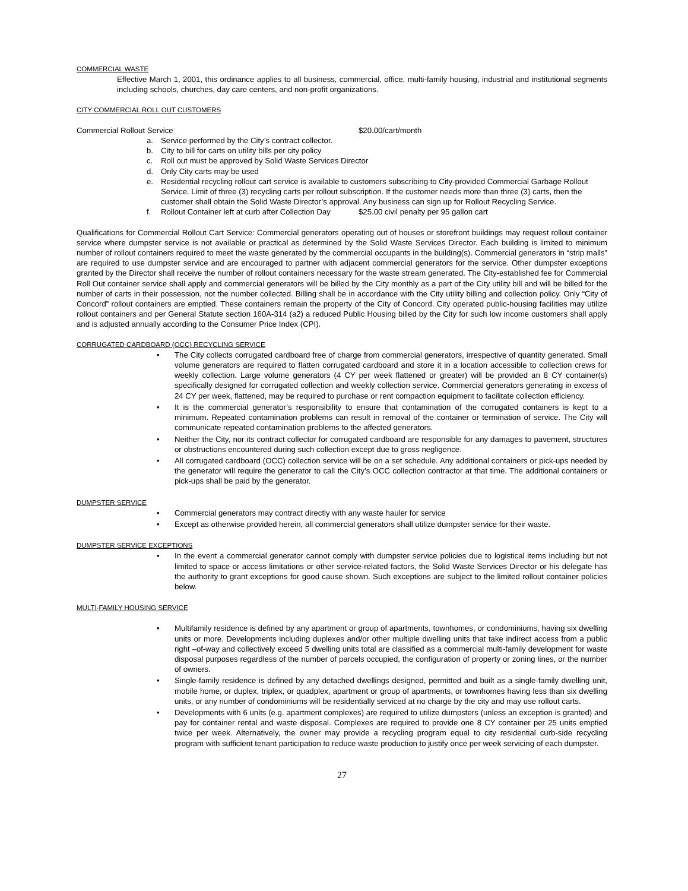COMMERCIAL WASTE
Effective March 1, 2001, this ordinance applies to all business, commercial, office, multi-family housing, industrial and institutional segments including schools, churches, day care centers, and non-profit organizations.
CITY COMMERCIAL ROLL OUT CUSTOMERS
Commercial Rollout Service $20.00/cart/month
a. Service performed by the City’s contract collector.
b. City to bill for carts on utility bills per city policy
c. Roll out must be approved by Solid Waste Services Director
d. Only City carts may be used
e. Residential recycling rollout cart service is available to customers subscribing to City-provided Commercial Garbage Rollout Service. Limit of three (3) recycling carts per rollout subscription. If the customer needs more than three (3) carts, then the customer shall obtain the Solid Waste Director’s approval. Any business can sign up for Rollout Recycling Service.
f. Rollout Container left at curb after Collection Day $25.00 civil penalty per 95 gallon cart
Qualifications for Commercial Rollout Cart Service: Commercial generators operating out of houses or storefront buildings may request rollout container service where dumpster service is not available or practical as determined by the Solid Waste Services Director. Each building is limited to minimum number of rollout containers required to meet the waste generated by the commercial occupants in the building(s). Commercial generators in “strip malls” are required to use dumpster service and are encouraged to partner with adjacent commercial generators for the service. Other dumpster exceptions granted by the Director shall receive the number of rollout containers necessary for the waste stream generated. The City-established fee for Commercial Roll Out container service shall apply and commercial generators will be billed by the City monthly as a part of the City utility bill and will be billed for the number of carts in their possession, not the number collected. Billing shall be in accordance with the City utility billing and collection policy. Only “City of Concord” rollout containers are emptied. These containers remain the property of the City of Concord. City operated public-housing facilities may utilize rollout containers and per General Statute section 160A-314 (a2) a reduced Public Housing billed by the City for such low income customers shall apply and is adjusted annually according to the Consumer Price Index (CPI).
CORRUGATED CARDBOARD (OCC) RECYCLING SERVICE
• The City collects corrugated cardboard free of charge from commercial generators, irrespective of quantity generated. Small volume generators are required to flatten corrugated cardboard and store it in a location accessible to collection crews for weekly collection. Large volume generators (4 CY per week flattened or greater) will be provided an 8 CY container(s) specifically designed for corrugated collection and weekly collection service. Commercial generators generating in excess of 24 CY per week, flattened, may be required to purchase or rent compaction equipment to facilitate collection efficiency.
• It is the commercial generator’s responsibility to ensure that contamination of the corrugated containers is kept to a minimum. Repeated contamination problems can result in removal of the container or termination of service. The City will communicate repeated contamination problems to the affected generators.
• Neither the City, nor its contract collector for corrugated cardboard are responsible for any damages to pavement, structures or obstructions encountered during such collection except due to gross negligence.
• All corrugated cardboard (OCC) collection service will be on a set schedule. Any additional containers or pick-ups needed by the generator will require the generator to call the City’s OCC collection contractor at that time. The additional containers or pick-ups shall be paid by the generator.
DUMPSTER SERVICE
• Commercial generators may contract directly with any waste hauler for service
• Except as otherwise provided herein, all commercial generators shall utilize dumpster service for their waste.
DUMPSTER SERVICE EXCEPTIONS
• In the event a commercial generator cannot comply with dumpster service policies due to logistical items including but not limited to space or access limitations or other service-related factors, the Solid Waste Services Director or his delegate has the authority to grant exceptions for good cause shown. Such exceptions are subject to the limited rollout container policies below.
MULTI-FAMILY HOUSING SERVICE
• Multifamily residence is defined by any apartment or group of apartments, townhomes, or condominiums, having six dwelling units or more. Developments including duplexes and/or other multiple dwelling units that take indirect access from a public right –of-way and collectively exceed 5 dwelling units total are classified as a commercial multi-family development for waste disposal purposes regardless of the number of parcels occupied, the configuration of property or zoning lines, or the number of owners.
• Single-family residence is defined by any detached dwellings designed, permitted and built as a single-family dwelling unit, mobile home, or duplex, triplex, or quadplex, apartment or group of apartments, or townhomes having less than six dwelling units, or any number of condominiums will be residentially serviced at no charge by the city and may use rollout carts.
• Developments with 6 units (e.g. apartment complexes) are required to utilize dumpsters (unless an exception is granted) and pay for container rental and waste disposal. Complexes are required to provide one 8 CY container per 25 units emptied twice per week. Alternatively, the owner may provide a recycling program equal to city residential curb-side recycling program with sufficient tenant participation to reduce waste production to justify once per week servicing of each dumpster.
27